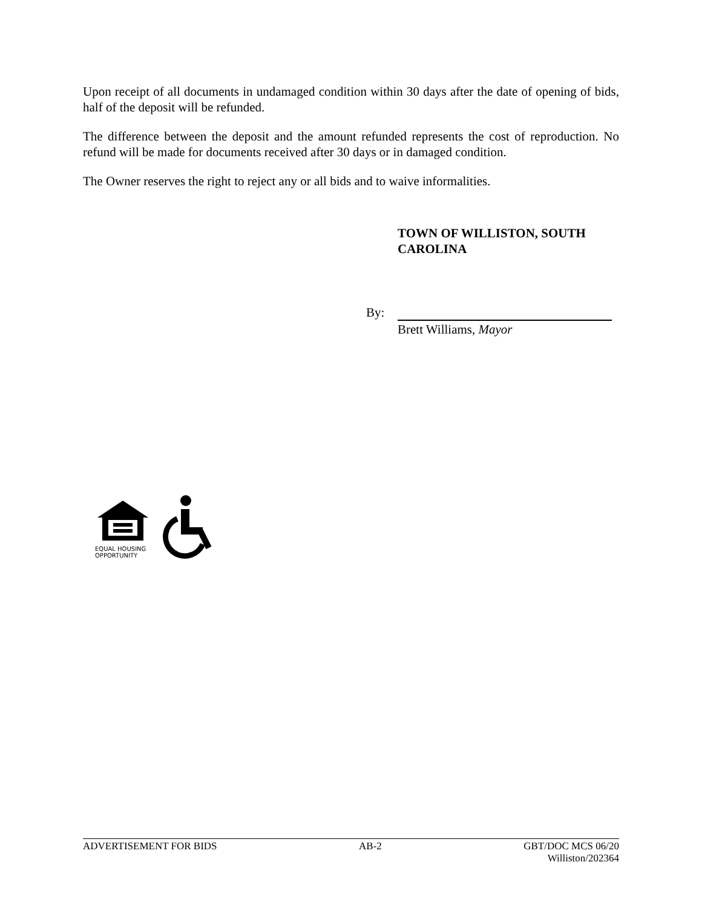Upon receipt of all documents in undamaged condition within 30 days after the date of opening of bids, half of the deposit will be refunded.
The difference between the deposit and the amount refunded represents the cost of reproduction. No refund will be made for documents received after 30 days or in damaged condition.
The Owner reserves the right to reject any or all bids and to waive informalities.
TOWN OF WILLISTON, SOUTH
CAROLINA
By:
Brett Williams, Mayor
EQUAL HOUSING
OPPORTUNITY
ADVERTISEMENT FOR BIDS AB-2 GBT/DOC MCS 06/20
Williston/202364